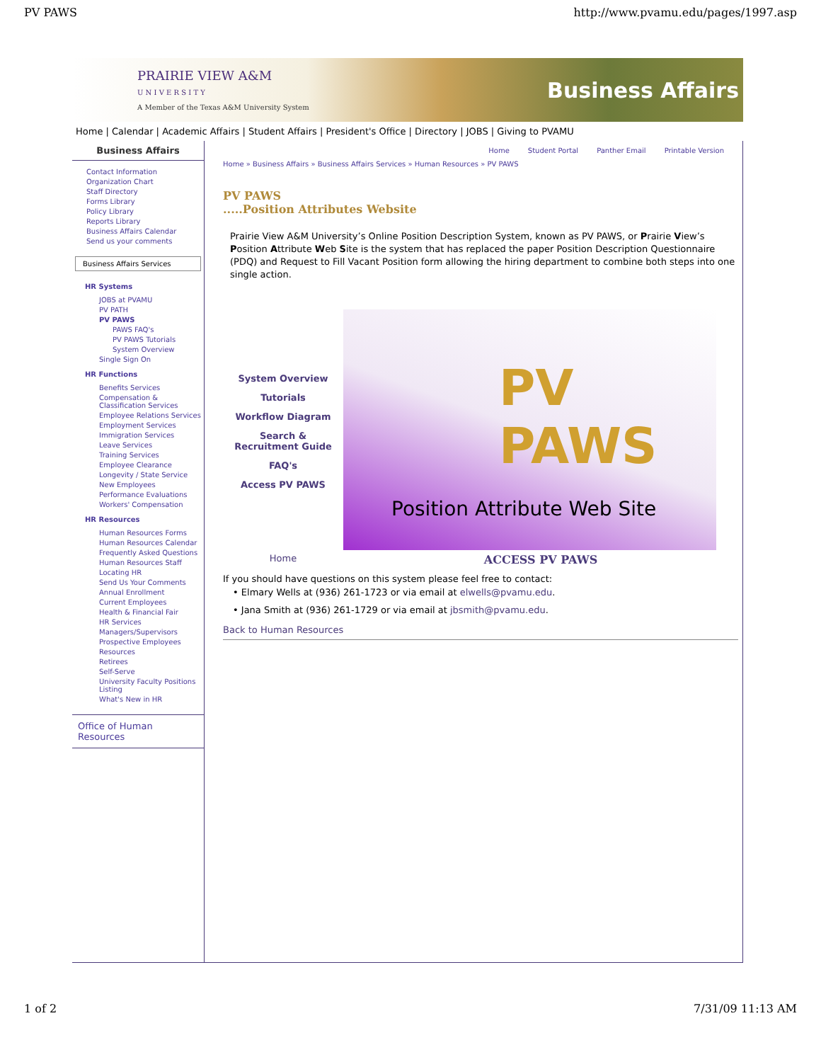PV PAWS http://www.pvamu.edu/pages/1997.asp
PRAIRIE VIEW A&M
U N I V E R S I T Y
A Member of the Texas A&M University System
Business Affairs
Home | Calendar | Academic Affairs | Student Affairs | President's Office | Directory | JOBS | Giving to PVAMU
Business Affairs
Contact Information
Organization Chart
Staff Directory
Forms Library
Policy Library
Reports Library
Business Affairs Calendar
Send us your comments
Business Affairs Services
HR Systems
JOBS at PVAMU
PV PATH
PV PAWS
PAWS FAQ's
PV PAWS Tutorials
System Overview
Single Sign On
HR Functions
Benefits Services
Compensation & Classification Services
Employee Relations Services
Employment Services
Immigration Services
Leave Services
Training Services
Employee Clearance
Longevity / State Service
New Employees
Performance Evaluations
Workers' Compensation
HR Resources
Human Resources Forms
Human Resources Calendar
Frequently Asked Questions
Human Resources Staff
Locating HR
Send Us Your Comments
Annual Enrollment
Current Employees
Health & Financial Fair
HR Services
Managers/Supervisors
Prospective Employees
Resources
Retirees
Self-Serve
University Faculty Positions Listing
What's New in HR
Office of Human Resources
Home Student Portal Panther Email Printable Version
Home » Business Affairs » Business Affairs Services » Human Resources » PV PAWS
PV PAWS
.....Position Attributes Website
Prairie View A&M University’s Online Position Description System, known as PV PAWS, or Prairie View’s Position Attribute Web Site is the system that has replaced the paper Position Description Questionnaire (PDQ) and Request to Fill Vacant Position form allowing the hiring department to combine both steps into one single action.
System Overview
Tutorials
Workflow Diagram
Search &
Recruitment Guide
FAQ's
Access PV PAWS
PV PAWS
Position Attribute Web Site
Home ACCESS PV PAWS
If you should have questions on this system please feel free to contact:
• Elmary Wells at (936) 261-1723 or via email at elwells@pvamu.edu.
• Jana Smith at (936) 261-1729 or via email at jbsmith@pvamu.edu.
Back to Human Resources
1 of 2 7/31/09 11:13 AM